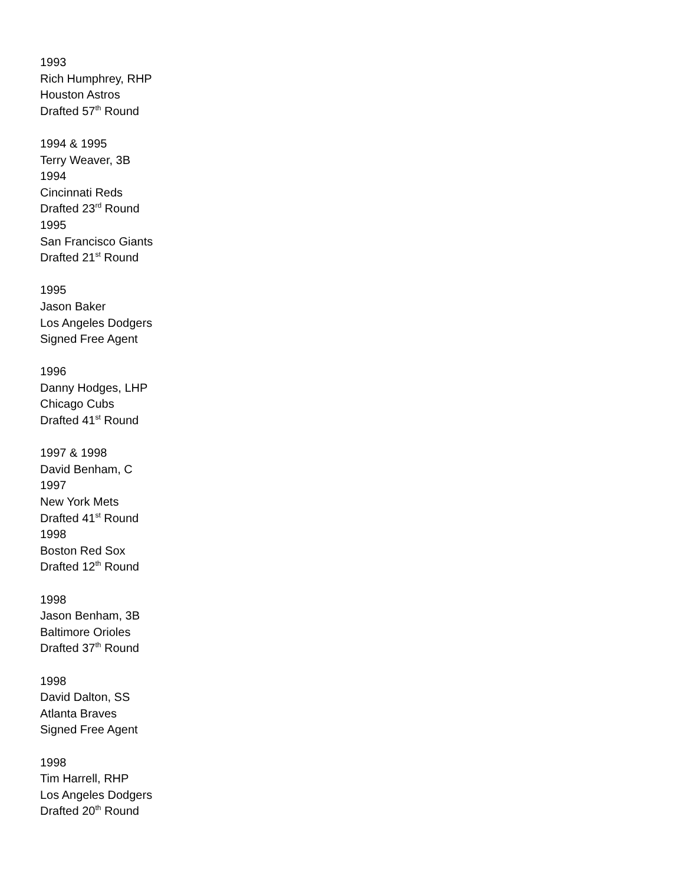1993
Rich Humphrey, RHP
Houston Astros
Drafted 57<sup>th</sup> Round
1994 & 1995
Terry Weaver, 3B
1994
Cincinnati Reds
Drafted 23<sup>rd</sup> Round
1995
San Francisco Giants
Drafted 21<sup>st</sup> Round
1995
Jason Baker
Los Angeles Dodgers
Signed Free Agent
1996
Danny Hodges, LHP
Chicago Cubs
Drafted 41<sup>st</sup> Round
1997 & 1998
David Benham, C
1997
New York Mets
Drafted 41<sup>st</sup> Round
1998
Boston Red Sox
Drafted 12<sup>th</sup> Round
1998
Jason Benham, 3B
Baltimore Orioles
Drafted 37<sup>th</sup> Round
1998
David Dalton, SS
Atlanta Braves
Signed Free Agent
1998
Tim Harrell, RHP
Los Angeles Dodgers
Drafted 20<sup>th</sup> Round